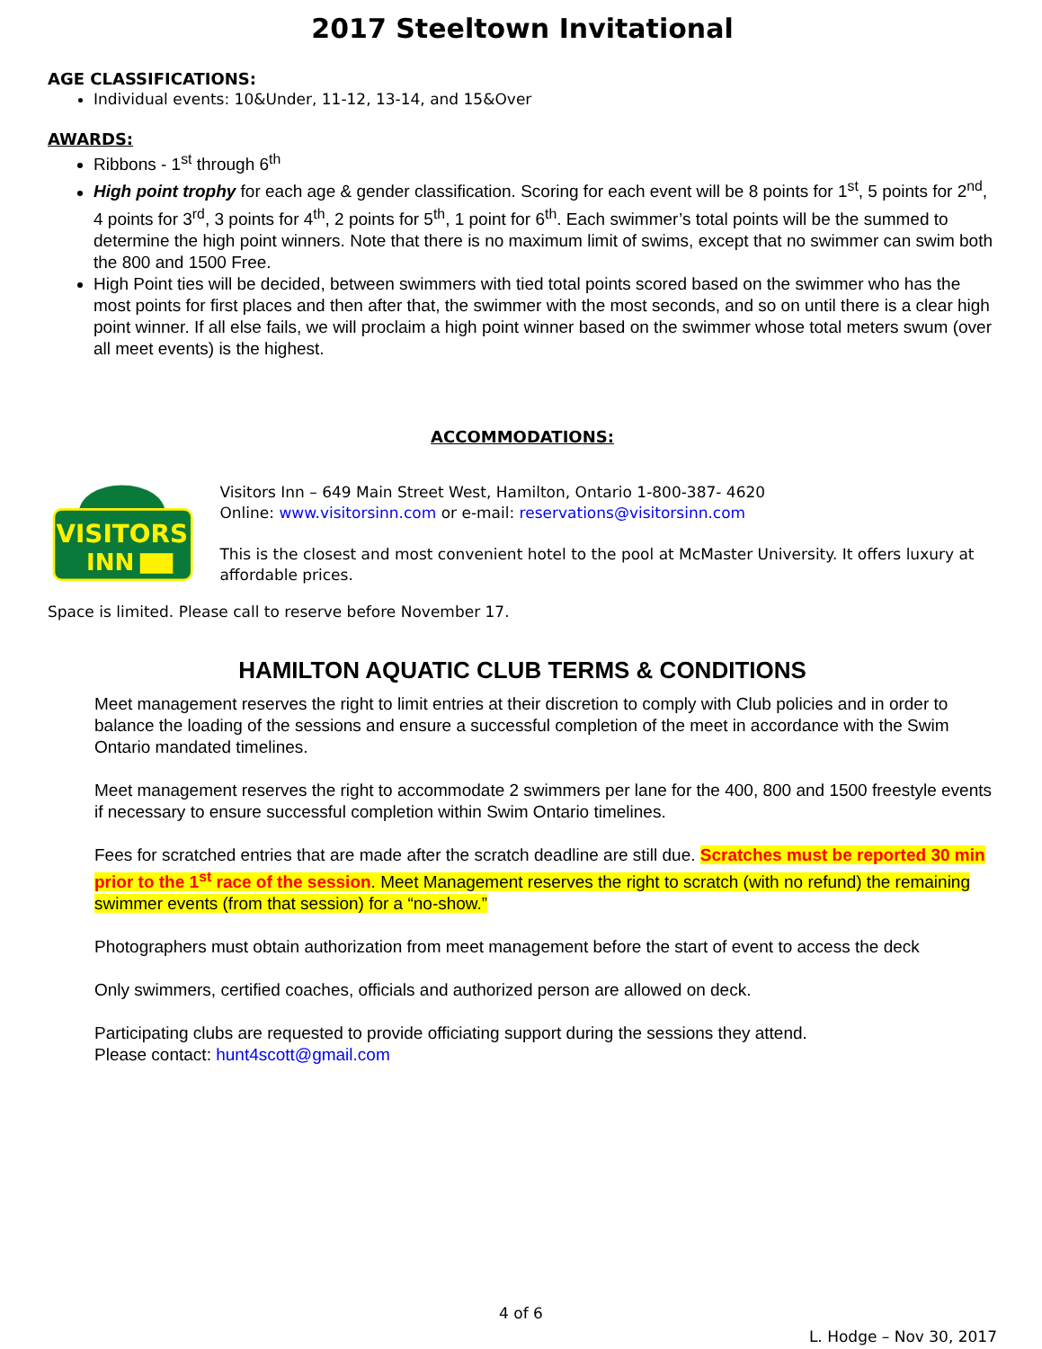2017 Steeltown Invitational
AGE CLASSIFICATIONS:
Individual events: 10&Under, 11-12, 13-14, and 15&Over
AWARDS:
Ribbons - 1<sup>st</sup> through 6<sup>th</sup>
High point trophy for each age & gender classification. Scoring for each event will be 8 points for 1<sup>st</sup>, 5 points for 2<sup>nd</sup>, 4 points for 3<sup>rd</sup>, 3 points for 4<sup>th</sup>, 2 points for 5<sup>th</sup>, 1 point for 6<sup>th</sup>. Each swimmer’s total points will be the summed to determine the high point winners. Note that there is no maximum limit of swims, except that no swimmer can swim both the 800 and 1500 Free.
High Point ties will be decided, between swimmers with tied total points scored based on the swimmer who has the most points for first places and then after that, the swimmer with the most seconds, and so on until there is a clear high point winner. If all else fails, we will proclaim a high point winner based on the swimmer whose total meters swum (over all meet events) is the highest.
ACCOMMODATIONS:
VISITORS
INN
Visitors Inn – 649 Main Street West, Hamilton, Ontario 1-800-387- 4620
Online: www.visitorsinn.com or e-mail: reservations@visitorsinn.com
This is the closest and most convenient hotel to the pool at McMaster University. It offers luxury at affordable prices.
Space is limited. Please call to reserve before November 17.
HAMILTON AQUATIC CLUB TERMS & CONDITIONS
Meet management reserves the right to limit entries at their discretion to comply with Club policies and in order to balance the loading of the sessions and ensure a successful completion of the meet in accordance with the Swim Ontario mandated timelines.
Meet management reserves the right to accommodate 2 swimmers per lane for the 400, 800 and 1500 freestyle events if necessary to ensure successful completion within Swim Ontario timelines.
Fees for scratched entries that are made after the scratch deadline are still due. Scratches must be reported 30 min prior to the 1<sup>st</sup> race of the session. Meet Management reserves the right to scratch (with no refund) the remaining swimmer events (from that session) for a “no-show.”
Photographers must obtain authorization from meet management before the start of event to access the deck
Only swimmers, certified coaches, officials and authorized person are allowed on deck.
Participating clubs are requested to provide officiating support during the sessions they attend.
Please contact: hunt4scott@gmail.com
4 of 6
L. Hodge – Nov 30, 2017